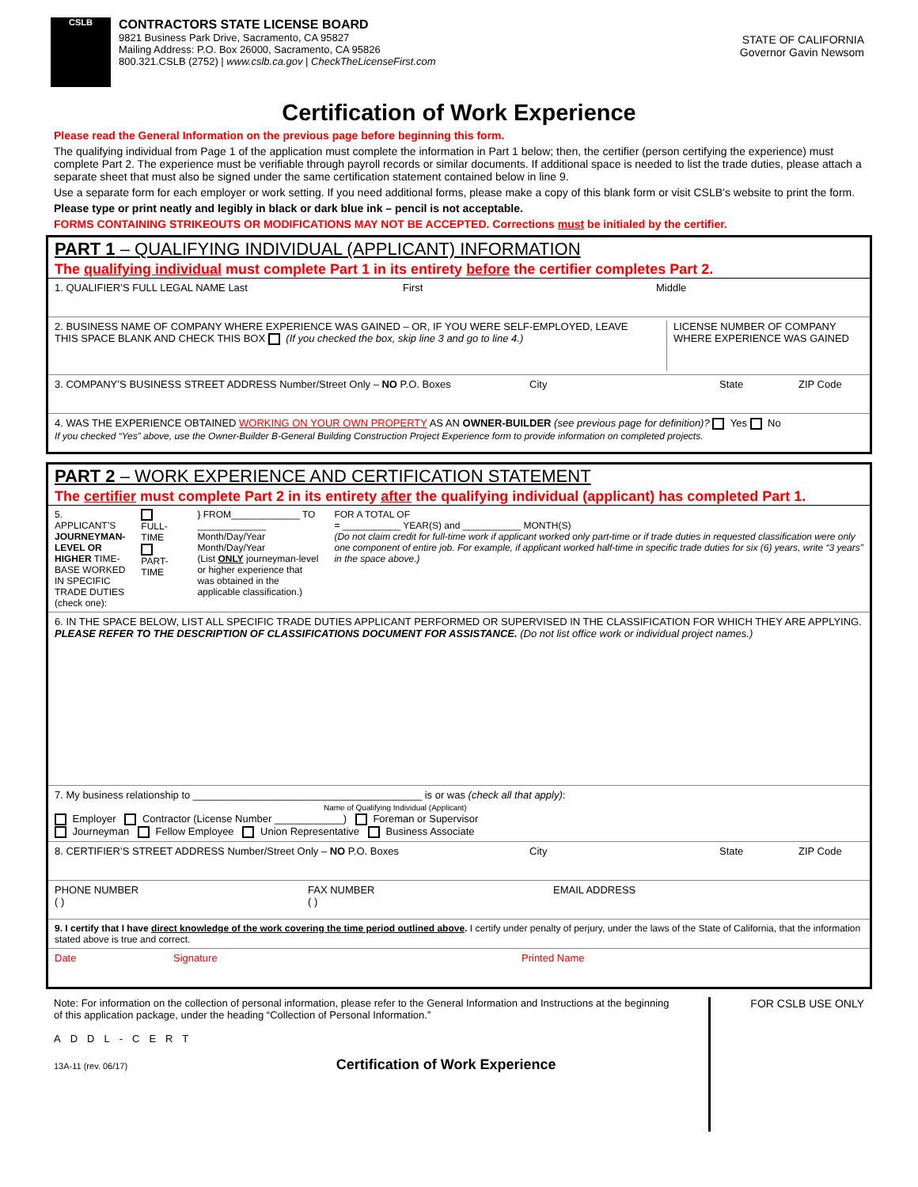CSLB
CONTRACTORS STATE LICENSE BOARD
9821 Business Park Drive, Sacramento, CA 95827
Mailing Address: P.O. Box 26000, Sacramento, CA 95826
800.321.CSLB (2752) | www.cslb.ca.gov | CheckTheLicenseFirst.com
STATE OF CALIFORNIA
Governor Gavin Newsom
Certification of Work Experience
Please read the General Information on the previous page before beginning this form.
The qualifying individual from Page 1 of the application must complete the information in Part 1 below; then, the certifier (person certifying the experience) must complete Part 2. The experience must be verifiable through payroll records or similar documents. If additional space is needed to list the trade duties, please attach a separate sheet that must also be signed under the same certification statement contained below in line 9.
Use a separate form for each employer or work setting. If you need additional forms, please make a copy of this blank form or visit CSLB’s website to print the form.
Please type or print neatly and legibly in black or dark blue ink – pencil is not acceptable.
FORMS CONTAINING STRIKEOUTS OR MODIFICATIONS MAY NOT BE ACCEPTED. Corrections must be initialed by the certifier.
PART 1 – QUALIFYING INDIVIDUAL (APPLICANT) INFORMATION
The qualifying individual must complete Part 1 in its entirety before the certifier completes Part 2.
1. QUALIFIER’S FULL LEGAL NAME Last First Middle
2. BUSINESS NAME OF COMPANY WHERE EXPERIENCE WAS GAINED – OR, IF YOU WERE SELF-EMPLOYED, LEAVE THIS SPACE BLANK AND CHECK THIS BOX (If you checked the box, skip line 3 and go to line 4.) LICENSE NUMBER OF COMPANY WHERE EXPERIENCE WAS GAINED
3. COMPANY’S BUSINESS STREET ADDRESS Number/Street Only – NO P.O. Boxes City State ZIP Code
4. WAS THE EXPERIENCE OBTAINED WORKING ON YOUR OWN PROPERTY AS AN OWNER-BUILDER (see previous page for definition)? Yes No
If you checked “Yes” above, use the Owner-Builder B-General Building Construction Project Experience form to provide information on completed projects.
PART 2 – WORK EXPERIENCE AND CERTIFICATION STATEMENT
The certifier must complete Part 2 in its entirety after the qualifying individual (applicant) has completed Part 1.
5. APPLICANT’S JOURNEYMAN-LEVEL OR HIGHER TIME-BASE WORKED IN SPECIFIC TRADE DUTIES (check one): FULL-TIME
PART-TIME } FROM_____________ TO _____________
Month/Day/Year Month/Day/Year
(List ONLY journeyman-level or higher experience that was obtained in the applicable classification.) FOR A TOTAL OF
= ___________ YEAR(S) and ___________ MONTH(S)
(Do not claim credit for full-time work if applicant worked only part-time or if trade duties in requested classification were only one component of entire job. For example, if applicant worked half-time in specific trade duties for six (6) years, write “3 years” in the space above.)
6. IN THE SPACE BELOW, LIST ALL SPECIFIC TRADE DUTIES APPLICANT PERFORMED OR SUPERVISED IN THE CLASSIFICATION FOR WHICH THEY ARE APPLYING. PLEASE REFER TO THE DESCRIPTION OF CLASSIFICATIONS DOCUMENT FOR ASSISTANCE. (Do not list office work or individual project names.)
7. My business relationship to ________________________________________ is or was (check all that apply):
Name of Qualifying Individual (Applicant)
Employer Contractor (License Number ____________) Foreman or Supervisor
Journeyman Fellow Employee Union Representative Business Associate
8. CERTIFIER’S STREET ADDRESS Number/Street Only – NO P.O. Boxes City State ZIP Code
PHONE NUMBER
( ) FAX NUMBER
( ) EMAIL ADDRESS
9. I certify that I have direct knowledge of the work covering the time period outlined above. I certify under penalty of perjury, under the laws of the State of California, that the information stated above is true and correct.
Date Signature Printed Name
Note: For information on the collection of personal information, please refer to the General Information and Instructions at the beginning of this application package, under the heading “Collection of Personal Information.”
ADDL-CERT
13A-11 (rev. 06/17) Certification of Work Experience
FOR CSLB USE ONLY